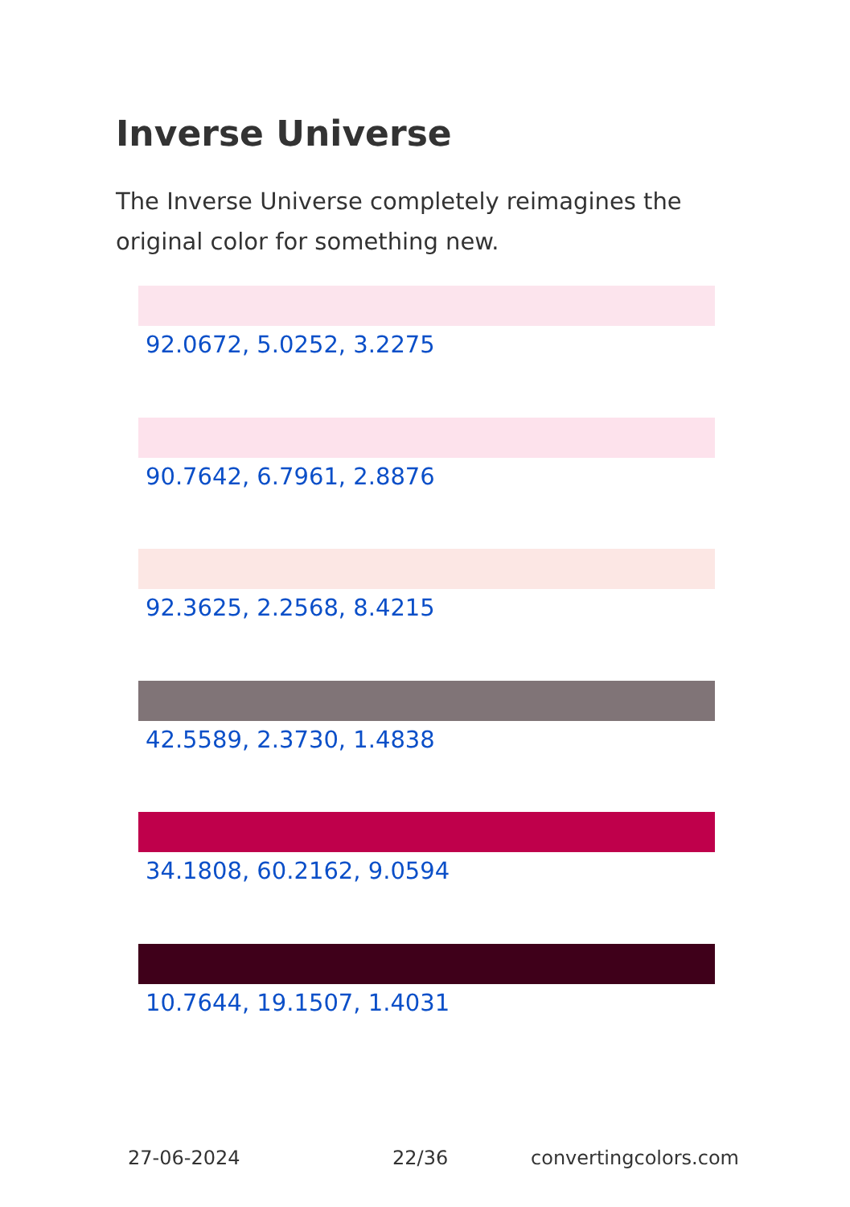Inverse Universe
The Inverse Universe completely reimagines the original color for something new.
92.0672, 5.0252, 3.2275
90.7642, 6.7961, 2.8876
92.3625, 2.2568, 8.4215
42.5589, 2.3730, 1.4838
34.1808, 60.2162, 9.0594
10.7644, 19.1507, 1.4031
27-06-2024 22/36 convertingcolors.com